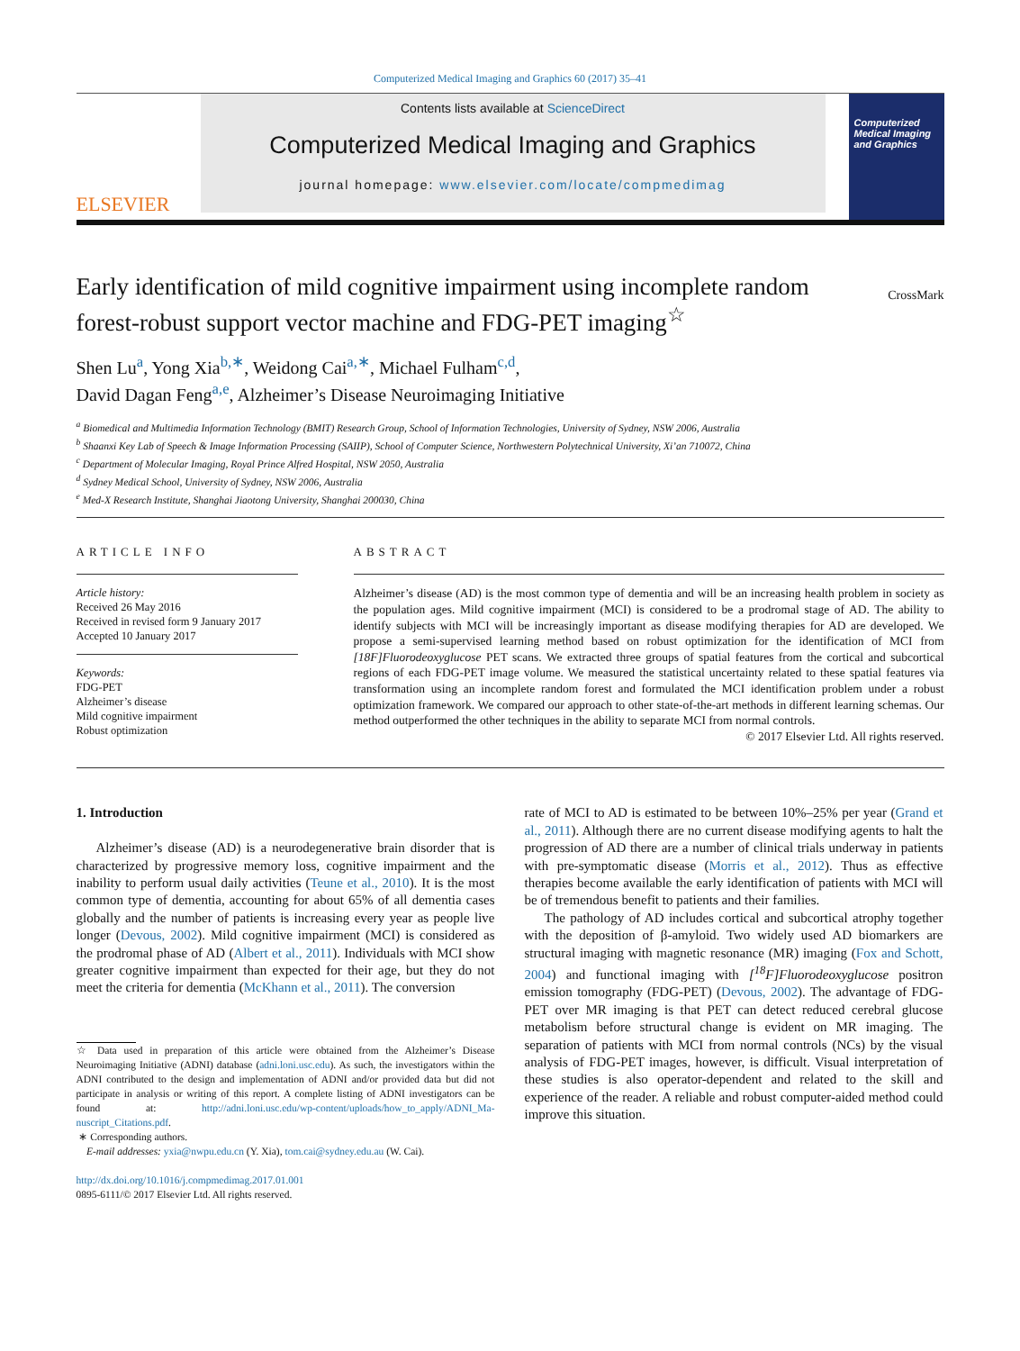Computerized Medical Imaging and Graphics 60 (2017) 35–41
ELSEVIER
Contents lists available at ScienceDirect
Computerized Medical Imaging and Graphics
journal homepage: www.elsevier.com/locate/compmedimag
Computerized Medical Imaging and Graphics
Early identification of mild cognitive impairment using incomplete random forest-robust support vector machine and FDG-PET imaging<sup>☆</sup>
CrossMark
Shen Lu<sup>a</sup>, Yong Xia<sup>b,∗</sup>, Weidong Cai<sup>a,∗</sup>, Michael Fulham<sup>c,d</sup>,
David Dagan Feng<sup>a,e</sup>, Alzheimer’s Disease Neuroimaging Initiative
<sup>a</sup> Biomedical and Multimedia Information Technology (BMIT) Research Group, School of Information Technologies, University of Sydney, NSW 2006, Australia
<sup>b</sup> Shaanxi Key Lab of Speech & Image Information Processing (SAIIP), School of Computer Science, Northwestern Polytechnical University, Xi’an 710072, China
<sup>c</sup> Department of Molecular Imaging, Royal Prince Alfred Hospital, NSW 2050, Australia
<sup>d</sup> Sydney Medical School, University of Sydney, NSW 2006, Australia
<sup>e</sup> Med-X Research Institute, Shanghai Jiaotong University, Shanghai 200030, China
ARTICLE INFO
Article history:
Received 26 May 2016
Received in revised form 9 January 2017
Accepted 10 January 2017
Keywords:
FDG-PET
Alzheimer’s disease
Mild cognitive impairment
Robust optimization
ABSTRACT
Alzheimer’s disease (AD) is the most common type of dementia and will be an increasing health problem in society as the population ages. Mild cognitive impairment (MCI) is considered to be a prodromal stage of AD. The ability to identify subjects with MCI will be increasingly important as disease modifying therapies for AD are developed. We propose a semi-supervised learning method based on robust optimization for the identification of MCI from [18F]Fluorodeoxyglucose PET scans. We extracted three groups of spatial features from the cortical and subcortical regions of each FDG-PET image volume. We measured the statistical uncertainty related to these spatial features via transformation using an incomplete random forest and formulated the MCI identification problem under a robust optimization framework. We compared our approach to other state-of-the-art methods in different learning schemas. Our method outperformed the other techniques in the ability to separate MCI from normal controls.
© 2017 Elsevier Ltd. All rights reserved.
1. Introduction
Alzheimer’s disease (AD) is a neurodegenerative brain disorder that is characterized by progressive memory loss, cognitive impairment and the inability to perform usual daily activities (Teune et al., 2010). It is the most common type of dementia, accounting for about 65% of all dementia cases globally and the number of patients is increasing every year as people live longer (Devous, 2002). Mild cognitive impairment (MCI) is considered as the prodromal phase of AD (Albert et al., 2011). Individuals with MCI show greater cognitive impairment than expected for their age, but they do not meet the criteria for dementia (McKhann et al., 2011). The conversion
☆ Data used in preparation of this article were obtained from the Alzheimer’s Disease Neuroimaging Initiative (ADNI) database (adni.loni.usc.edu). As such, the investigators within the ADNI contributed to the design and implementation of ADNI and/or provided data but did not participate in analysis or writing of this report. A complete listing of ADNI investigators can be found at: http://adni.loni.usc.edu/wp-content/uploads/how_to_apply/ADNI_Ma-nuscript_Citations.pdf.
∗ Corresponding authors.
E-mail addresses: yxia@nwpu.edu.cn (Y. Xia), tom.cai@sydney.edu.au (W. Cai).
http://dx.doi.org/10.1016/j.compmedimag.2017.01.001
0895-6111/© 2017 Elsevier Ltd. All rights reserved.
rate of MCI to AD is estimated to be between 10%–25% per year (Grand et al., 2011). Although there are no current disease modifying agents to halt the progression of AD there are a number of clinical trials underway in patients with pre-symptomatic disease (Morris et al., 2012). Thus as effective therapies become available the early identification of patients with MCI will be of tremendous benefit to patients and their families.
The pathology of AD includes cortical and subcortical atrophy together with the deposition of β-amyloid. Two widely used AD biomarkers are structural imaging with magnetic resonance (MR) imaging (Fox and Schott, 2004) and functional imaging with [<sup>18</sup>F]Fluorodeoxyglucose positron emission tomography (FDG-PET) (Devous, 2002). The advantage of FDG-PET over MR imaging is that PET can detect reduced cerebral glucose metabolism before structural change is evident on MR imaging. The separation of patients with MCI from normal controls (NCs) by the visual analysis of FDG-PET images, however, is difficult. Visual interpretation of these studies is also operator-dependent and related to the skill and experience of the reader. A reliable and robust computer-aided method could improve this situation.